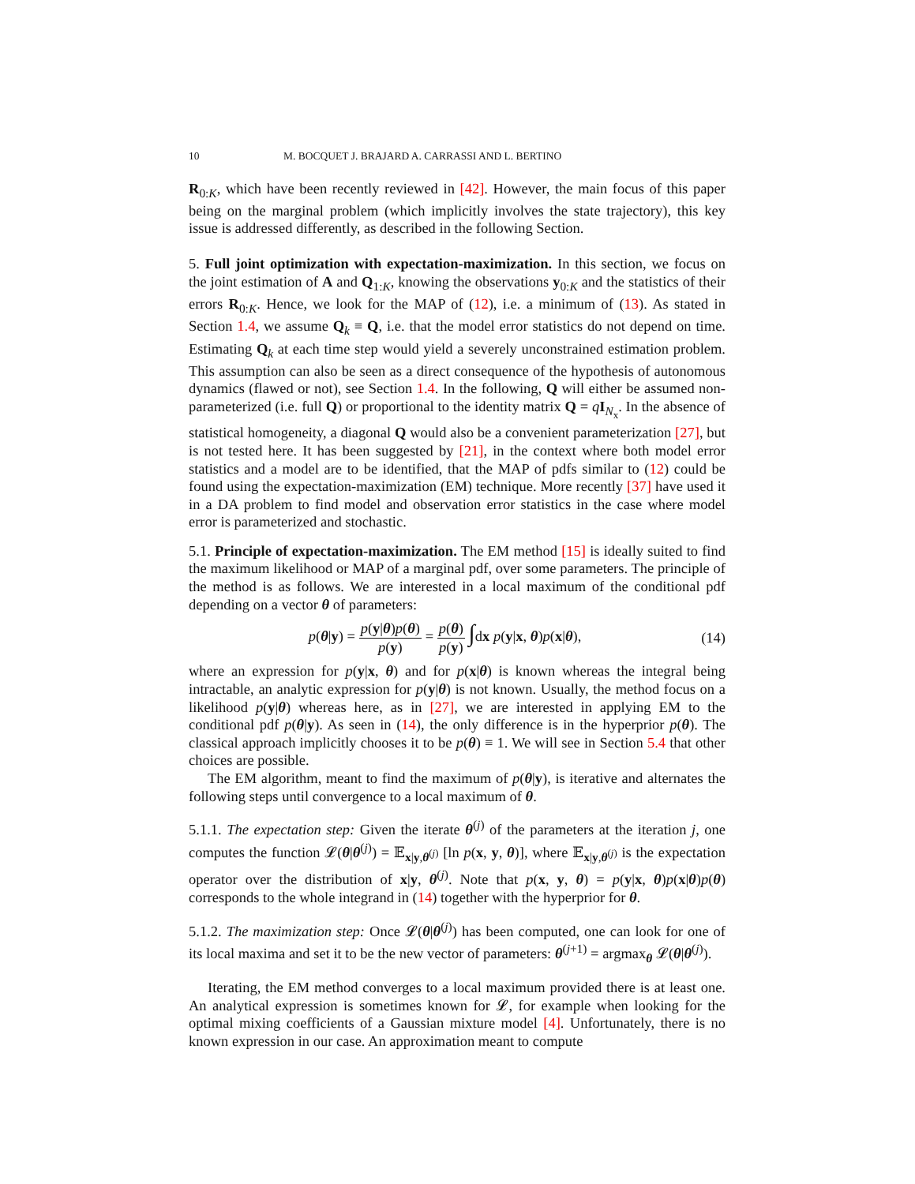10 M. BOCQUET J. BRAJARD A. CARRASSI AND L. BERTINO
R<sub>0:K</sub>, which have been recently reviewed in [42]. However, the main focus of this paper being on the marginal problem (which implicitly involves the state trajectory), this key issue is addressed differently, as described in the following Section.
5. Full joint optimization with expectation-maximization. In this section, we focus on the joint estimation of A and Q<sub>1:K</sub>, knowing the observations y<sub>0:K</sub> and the statistics of their errors R<sub>0:K</sub>. Hence, we look for the MAP of (12), i.e. a minimum of (13). As stated in Section 1.4, we assume Q<sub>k</sub> ≡ Q, i.e. that the model error statistics do not depend on time. Estimating Q<sub>k</sub> at each time step would yield a severely unconstrained estimation problem. This assumption can also be seen as a direct consequence of the hypothesis of autonomous dynamics (flawed or not), see Section 1.4. In the following, Q will either be assumed non-parameterized (i.e. full Q) or proportional to the identity matrix Q = qI<sub>N<sub>x</sub></sub>. In the absence of statistical homogeneity, a diagonal Q would also be a convenient parameterization [27], but is not tested here. It has been suggested by [21], in the context where both model error statistics and a model are to be identified, that the MAP of pdfs similar to (12) could be found using the expectation-maximization (EM) technique. More recently [37] have used it in a DA problem to find model and observation error statistics in the case where model error is parameterized and stochastic.
5.1. Principle of expectation-maximization. The EM method [15] is ideally suited to find the maximum likelihood or MAP of a marginal pdf, over some parameters. The principle of the method is as follows. We are interested in a local maximum of the conditional pdf depending on a vector θ of parameters:
p(θ|y) = p(y|θ)p(θ) p(y) = p(θ) p(y) ∫dx p(y|x, θ)p(x|θ),
(14)
where an expression for p(y|x, θ) and for p(x|θ) is known whereas the integral being intractable, an analytic expression for p(y|θ) is not known. Usually, the method focus on a likelihood p(y|θ) whereas here, as in [27], we are interested in applying EM to the conditional pdf p(θ|y). As seen in (14), the only difference is in the hyperprior p(θ). The classical approach implicitly chooses it to be p(θ) ≡ 1. We will see in Section 5.4 that other choices are possible.
The EM algorithm, meant to find the maximum of p(θ|y), is iterative and alternates the following steps until convergence to a local maximum of θ.
5.1.1. The expectation step: Given the iterate θ<sup>(j)</sup> of the parameters at the iteration j, one computes the function 𝓛(θ|θ<sup>(j)</sup>) = 𝔼<sub>x|y,θ<sup>(j)</sup></sub> [ln p(x, y, θ)], where 𝔼<sub>x|y,θ<sup>(j)</sup></sub> is the expectation operator over the distribution of x|y, θ<sup>(j)</sup>. Note that p(x, y, θ) = p(y|x, θ)p(x|θ)p(θ) corresponds to the whole integrand in (14) together with the hyperprior for θ.
5.1.2. The maximization step: Once 𝓛(θ|θ<sup>(j)</sup>) has been computed, one can look for one of its local maxima and set it to be the new vector of parameters: θ<sup>(j+1)</sup> = argmax<sub>θ</sub> 𝓛(θ|θ<sup>(j)</sup>).
Iterating, the EM method converges to a local maximum provided there is at least one. An analytical expression is sometimes known for 𝓛, for example when looking for the optimal mixing coefficients of a Gaussian mixture model [4]. Unfortunately, there is no known expression in our case. An approximation meant to compute